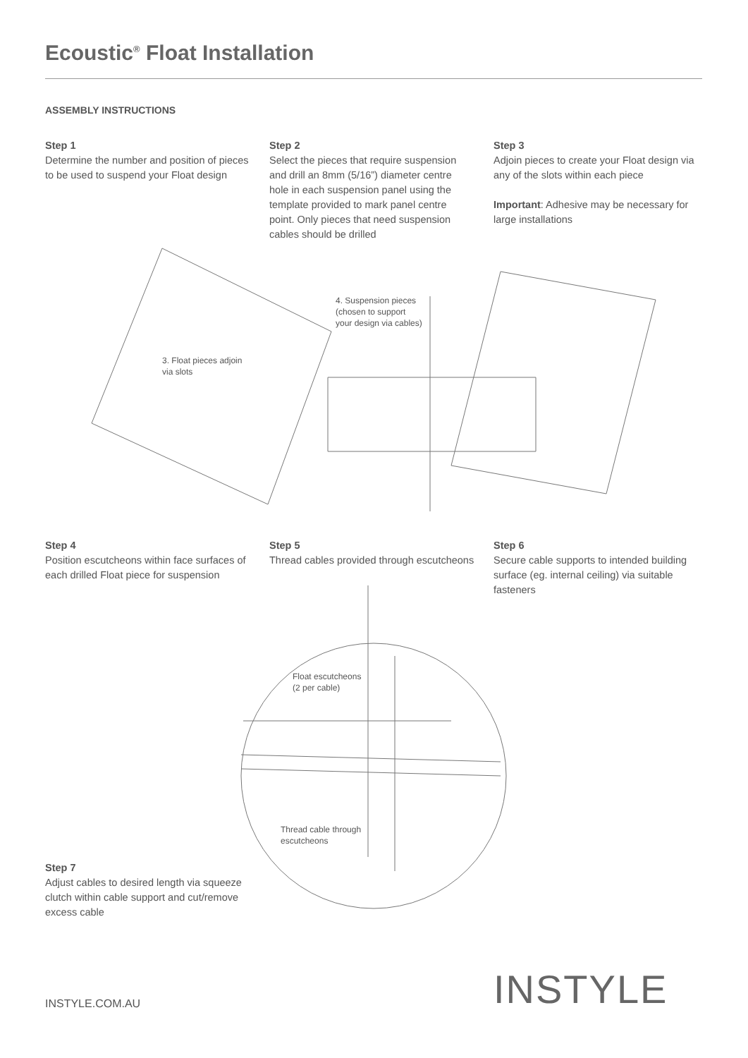Ecoustic<sup>®</sup> Float Installation
ASSEMBLY INSTRUCTIONS
Step 1
Determine the number and position of pieces to be used to suspend your Float design
Step 2
Select the pieces that require suspension and drill an 8mm (5/16”) diameter centre hole in each suspension panel using the template provided to mark panel centre point. Only pieces that need suspension cables should be drilled
Step 3
Adjoin pieces to create your Float design via any of the slots within each piece
Important: Adhesive may be necessary for large installations
4. Suspension pieces
(chosen to support
your design via cables)
3. Float pieces adjoin
via slots
Step 4
Position escutcheons within face surfaces of each drilled Float piece for suspension
Step 5
Thread cables provided through escutcheons
Step 6
Secure cable supports to intended building surface (eg. internal ceiling) via suitable fasteners
Float escutcheons
(2 per cable)
Thread cable through
escutcheons
Step 7
Adjust cables to desired length via squeeze clutch within cable support and cut/remove excess cable
INSTYLE.COM.AU INSTYLE